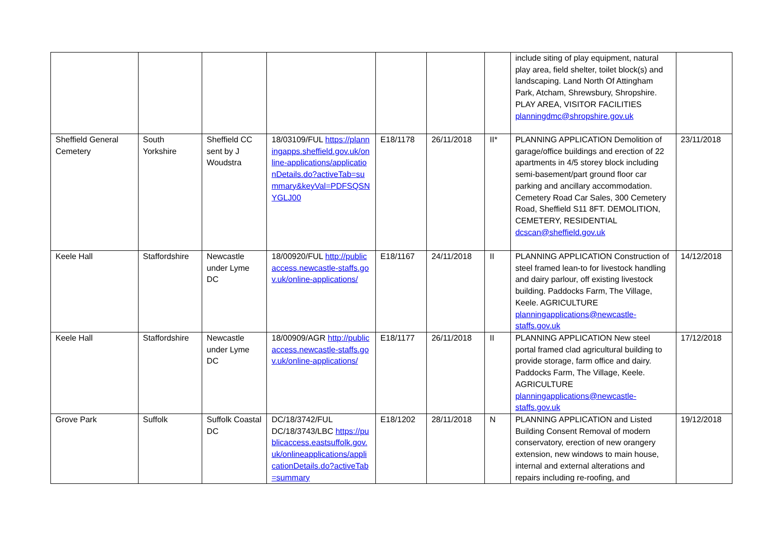| | | | | | | | include siting of play equipment, natural play area, field shelter, toilet block(s) and landscaping. Land North Of Attingham Park, Atcham, Shrewsbury, Shropshire. PLAY AREA, VISITOR FACILITIES planningdmc@shropshire.gov.uk | |
| Sheffield General Cemetery | South Yorkshire | Sheffield CC sent by J Woudstra | 18/03109/FUL https://planningapps.sheffield.gov.uk/online-applications/applicationDetails.do?activeTab=summary&keyVal=PDFSQSNYGLJ00 | E18/1178 | 26/11/2018 | II* | PLANNING APPLICATION Demolition of garage/office buildings and erection of 22 apartments in 4/5 storey block including semi-basement/part ground floor car parking and ancillary accommodation. Cemetery Road Car Sales, 300 Cemetery Road, Sheffield S11 8FT. DEMOLITION, CEMETERY, RESIDENTIAL dcscan@sheffield.gov.uk | 23/11/2018 |
| Keele Hall | Staffordshire | Newcastle under Lyme DC | 18/00920/FUL http://publicaccess.newcastle-staffs.gov.uk/online-applications/ | E18/1167 | 24/11/2018 | II | PLANNING APPLICATION Construction of steel framed lean-to for livestock handling and dairy parlour, off existing livestock building. Paddocks Farm, The Village, Keele. AGRICULTURE planningapplications@newcastle-staffs.gov.uk | 14/12/2018 |
| Keele Hall | Staffordshire | Newcastle under Lyme DC | 18/00909/AGR http://publicaccess.newcastle-staffs.gov.uk/online-applications/ | E18/1177 | 26/11/2018 | II | PLANNING APPLICATION New steel portal framed clad agricultural building to provide storage, farm office and dairy. Paddocks Farm, The Village, Keele. AGRICULTURE planningapplications@newcastle-staffs.gov.uk | 17/12/2018 |
| Grove Park | Suffolk | Suffolk Coastal DC | DC/18/3742/FUL DC/18/3743/LBC https://publicaccess.eastsuffolk.gov.uk/onlineapplications/applicationDetails.do?activeTab=summary | E18/1202 | 28/11/2018 | N | PLANNING APPLICATION and Listed Building Consent Removal of modern conservatory, erection of new orangery extension, new windows to main house, internal and external alterations and repairs including re-roofing, and | 19/12/2018 |